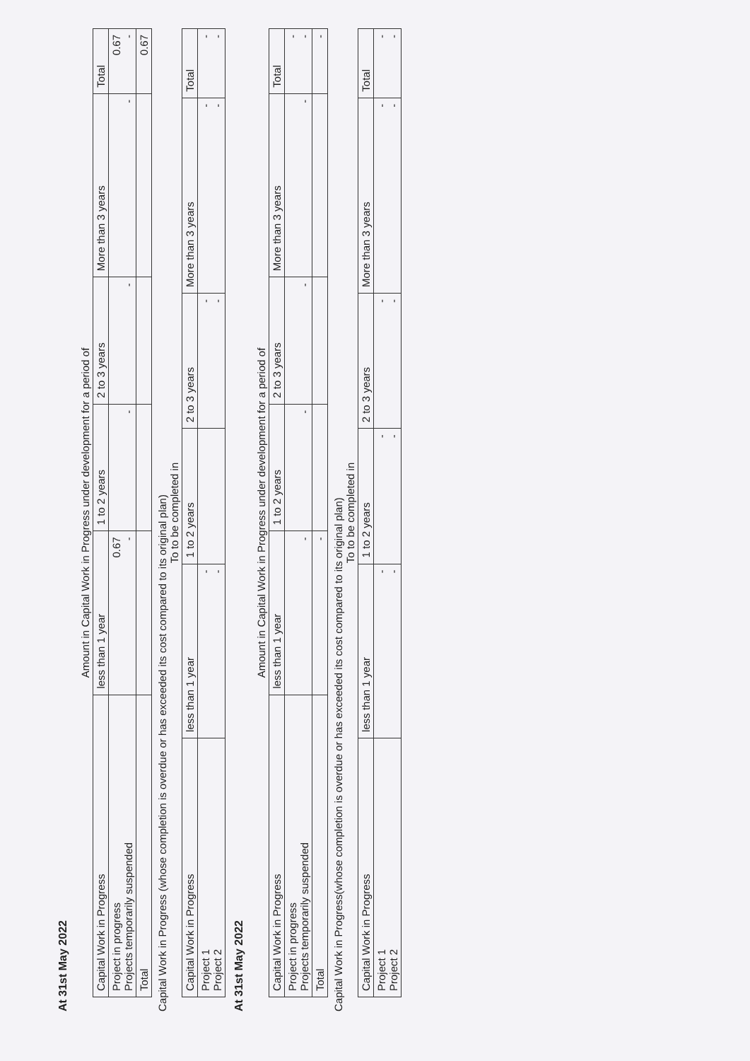At 31st May 2022
Amount in Capital Work in Progress under development for a period of
| Capital Work in Progress | less than 1 year | 1 to 2 years | 2 to 3 years | More than 3 years | Total |
| --- | --- | --- | --- | --- | --- |
| Project in progress Projects temporarily suspended | 0.67 - | - | - | - | 0.67 - |
| Total | | | | | 0.67 |
Capital Work in Progress (whose completion is overdue or has exceeded its cost compared to its original plan)
To to be completed in
| Capital Work in Progress | less than 1 year | 1 to 2 years | 2 to 3 years | More than 3 years | Total |
| --- | --- | --- | --- | --- | --- |
| Project 1 Project 2 | - - | | - - | - - | - - |
At 31st May 2022
Amount in Capital Work in Progress under development for a period of
| Capital Work in Progress | less than 1 year | 1 to 2 years | 2 to 3 years | More than 3 years | Total |
| --- | --- | --- | --- | --- | --- |
| Project in progress Projects temporarily suspended | - | - | - | - | - - |
| Total | - | | | | - |
Capital Work in Progress(whose completion is overdue or has exceeded its cost compared to its original plan)
To to be completed in
| Capital Work in Progress | less than 1 year | 1 to 2 years | 2 to 3 years | More than 3 years | Total |
| --- | --- | --- | --- | --- | --- |
| Project 1 Project 2 | - - | - - | - - | - - | - - |